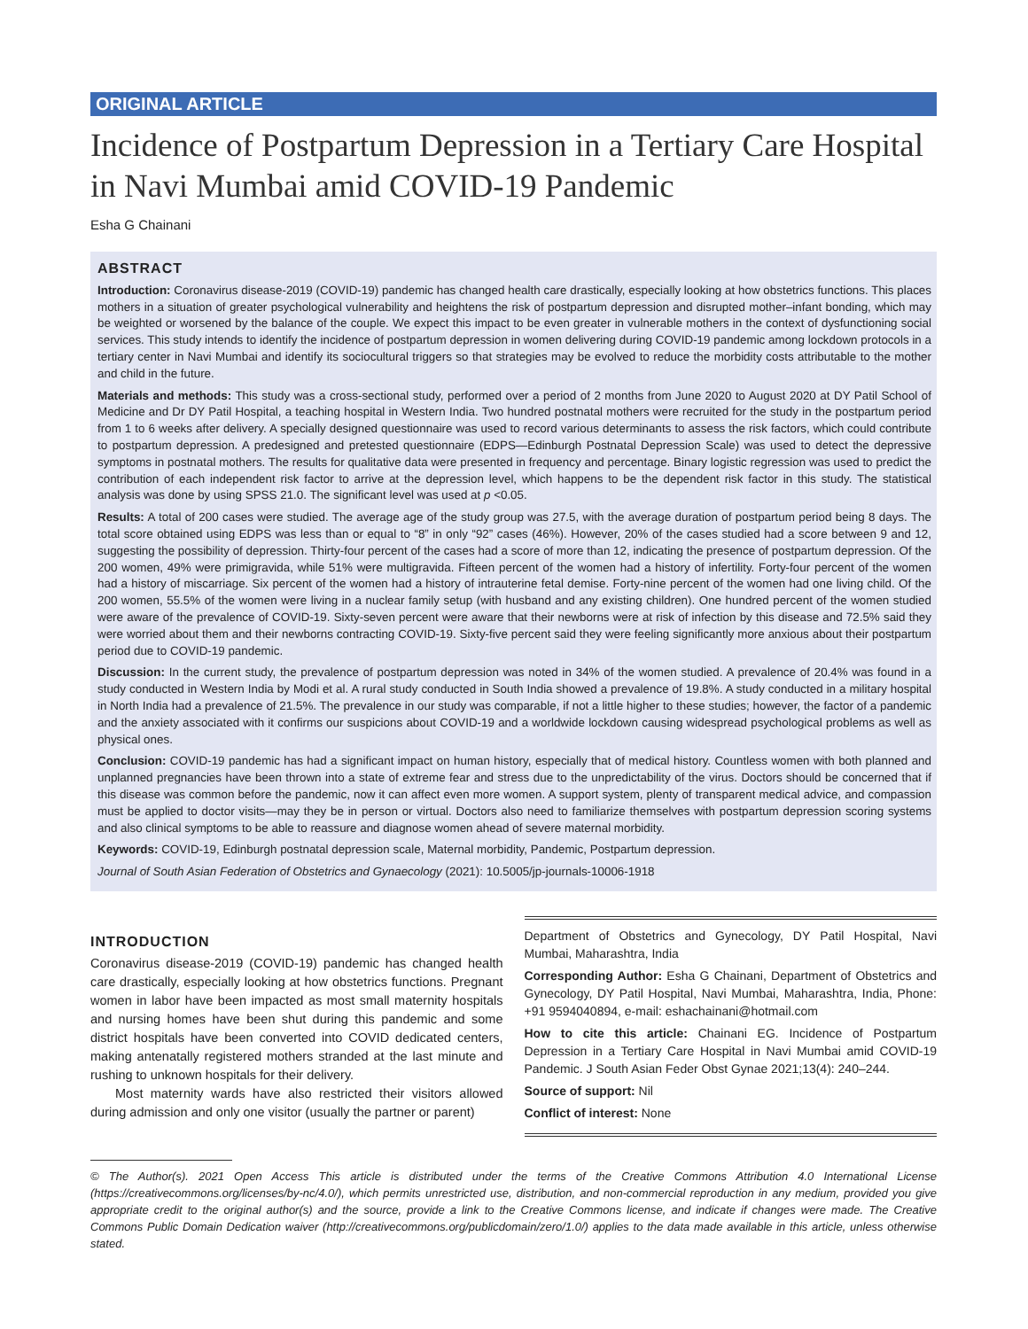ORIGINAL ARTICLE
Incidence of Postpartum Depression in a Tertiary Care Hospital in Navi Mumbai amid COVID-19 Pandemic
Esha G Chainani
ABSTRACT
Introduction: Coronavirus disease-2019 (COVID-19) pandemic has changed health care drastically, especially looking at how obstetrics functions. This places mothers in a situation of greater psychological vulnerability and heightens the risk of postpartum depression and disrupted mother–infant bonding, which may be weighted or worsened by the balance of the couple. We expect this impact to be even greater in vulnerable mothers in the context of dysfunctioning social services. This study intends to identify the incidence of postpartum depression in women delivering during COVID-19 pandemic among lockdown protocols in a tertiary center in Navi Mumbai and identify its sociocultural triggers so that strategies may be evolved to reduce the morbidity costs attributable to the mother and child in the future.
Materials and methods: This study was a cross-sectional study, performed over a period of 2 months from June 2020 to August 2020 at DY Patil School of Medicine and Dr DY Patil Hospital, a teaching hospital in Western India. Two hundred postnatal mothers were recruited for the study in the postpartum period from 1 to 6 weeks after delivery. A specially designed questionnaire was used to record various determinants to assess the risk factors, which could contribute to postpartum depression. A predesigned and pretested questionnaire (EDPS—Edinburgh Postnatal Depression Scale) was used to detect the depressive symptoms in postnatal mothers. The results for qualitative data were presented in frequency and percentage. Binary logistic regression was used to predict the contribution of each independent risk factor to arrive at the depression level, which happens to be the dependent risk factor in this study. The statistical analysis was done by using SPSS 21.0. The significant level was used at p <0.05.
Results: A total of 200 cases were studied. The average age of the study group was 27.5, with the average duration of postpartum period being 8 days. The total score obtained using EDPS was less than or equal to “8” in only “92” cases (46%). However, 20% of the cases studied had a score between 9 and 12, suggesting the possibility of depression. Thirty-four percent of the cases had a score of more than 12, indicating the presence of postpartum depression. Of the 200 women, 49% were primigravida, while 51% were multigravida. Fifteen percent of the women had a history of infertility. Forty-four percent of the women had a history of miscarriage. Six percent of the women had a history of intrauterine fetal demise. Forty-nine percent of the women had one living child. Of the 200 women, 55.5% of the women were living in a nuclear family setup (with husband and any existing children). One hundred percent of the women studied were aware of the prevalence of COVID-19. Sixty-seven percent were aware that their newborns were at risk of infection by this disease and 72.5% said they were worried about them and their newborns contracting COVID-19. Sixty-five percent said they were feeling significantly more anxious about their postpartum period due to COVID-19 pandemic.
Discussion: In the current study, the prevalence of postpartum depression was noted in 34% of the women studied. A prevalence of 20.4% was found in a study conducted in Western India by Modi et al. A rural study conducted in South India showed a prevalence of 19.8%. A study conducted in a military hospital in North India had a prevalence of 21.5%. The prevalence in our study was comparable, if not a little higher to these studies; however, the factor of a pandemic and the anxiety associated with it confirms our suspicions about COVID-19 and a worldwide lockdown causing widespread psychological problems as well as physical ones.
Conclusion: COVID-19 pandemic has had a significant impact on human history, especially that of medical history. Countless women with both planned and unplanned pregnancies have been thrown into a state of extreme fear and stress due to the unpredictability of the virus. Doctors should be concerned that if this disease was common before the pandemic, now it can affect even more women. A support system, plenty of transparent medical advice, and compassion must be applied to doctor visits—may they be in person or virtual. Doctors also need to familiarize themselves with postpartum depression scoring systems and also clinical symptoms to be able to reassure and diagnose women ahead of severe maternal morbidity.
Keywords: COVID-19, Edinburgh postnatal depression scale, Maternal morbidity, Pandemic, Postpartum depression.
Journal of South Asian Federation of Obstetrics and Gynaecology (2021): 10.5005/jp-journals-10006-1918
INTRODUCTION
Coronavirus disease-2019 (COVID-19) pandemic has changed health care drastically, especially looking at how obstetrics functions. Pregnant women in labor have been impacted as most small maternity hospitals and nursing homes have been shut during this pandemic and some district hospitals have been converted into COVID dedicated centers, making antenatally registered mothers stranded at the last minute and rushing to unknown hospitals for their delivery.
Most maternity wards have also restricted their visitors allowed during admission and only one visitor (usually the partner or parent)
Department of Obstetrics and Gynecology, DY Patil Hospital, Navi Mumbai, Maharashtra, India
Corresponding Author: Esha G Chainani, Department of Obstetrics and Gynecology, DY Patil Hospital, Navi Mumbai, Maharashtra, India, Phone: +91 9594040894, e-mail: eshachainani@hotmail.com
How to cite this article: Chainani EG. Incidence of Postpartum Depression in a Tertiary Care Hospital in Navi Mumbai amid COVID-19 Pandemic. J South Asian Feder Obst Gynae 2021;13(4): 240–244.
Source of support: Nil
Conflict of interest: None
© The Author(s). 2021 Open Access This article is distributed under the terms of the Creative Commons Attribution 4.0 International License (https://creativecommons.org/licenses/by-nc/4.0/), which permits unrestricted use, distribution, and non-commercial reproduction in any medium, provided you give appropriate credit to the original author(s) and the source, provide a link to the Creative Commons license, and indicate if changes were made. The Creative Commons Public Domain Dedication waiver (http://creativecommons.org/publicdomain/zero/1.0/) applies to the data made available in this article, unless otherwise stated.